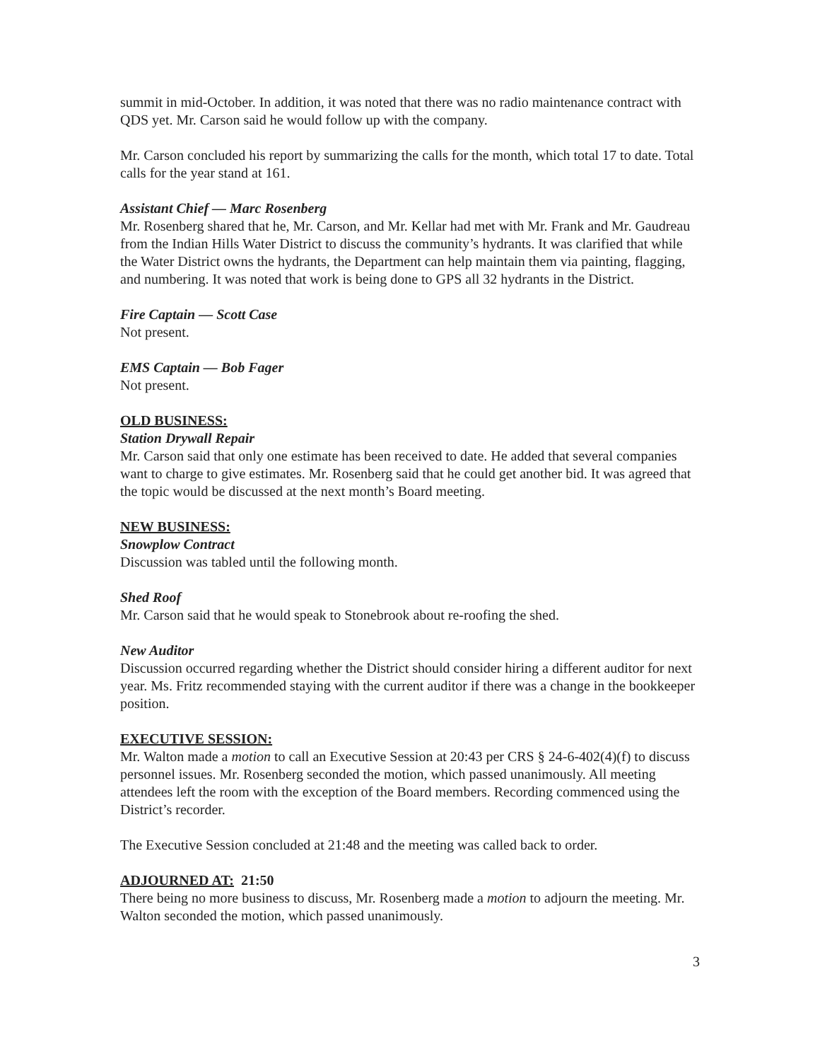summit in mid-October. In addition, it was noted that there was no radio maintenance contract with QDS yet. Mr. Carson said he would follow up with the company.
Mr. Carson concluded his report by summarizing the calls for the month, which total 17 to date. Total calls for the year stand at 161.
Assistant Chief — Marc Rosenberg
Mr. Rosenberg shared that he, Mr. Carson, and Mr. Kellar had met with Mr. Frank and Mr. Gaudreau from the Indian Hills Water District to discuss the community’s hydrants. It was clarified that while the Water District owns the hydrants, the Department can help maintain them via painting, flagging, and numbering. It was noted that work is being done to GPS all 32 hydrants in the District.
Fire Captain — Scott Case
Not present.
EMS Captain — Bob Fager
Not present.
OLD BUSINESS:
Station Drywall Repair
Mr. Carson said that only one estimate has been received to date. He added that several companies want to charge to give estimates. Mr. Rosenberg said that he could get another bid. It was agreed that the topic would be discussed at the next month’s Board meeting.
NEW BUSINESS:
Snowplow Contract
Discussion was tabled until the following month.
Shed Roof
Mr. Carson said that he would speak to Stonebrook about re-roofing the shed.
New Auditor
Discussion occurred regarding whether the District should consider hiring a different auditor for next year. Ms. Fritz recommended staying with the current auditor if there was a change in the bookkeeper position.
EXECUTIVE SESSION:
Mr. Walton made a motion to call an Executive Session at 20:43 per CRS § 24-6-402(4)(f) to discuss personnel issues. Mr. Rosenberg seconded the motion, which passed unanimously. All meeting attendees left the room with the exception of the Board members. Recording commenced using the District’s recorder.
The Executive Session concluded at 21:48 and the meeting was called back to order.
ADJOURNED AT: 21:50
There being no more business to discuss, Mr. Rosenberg made a motion to adjourn the meeting. Mr. Walton seconded the motion, which passed unanimously.
3